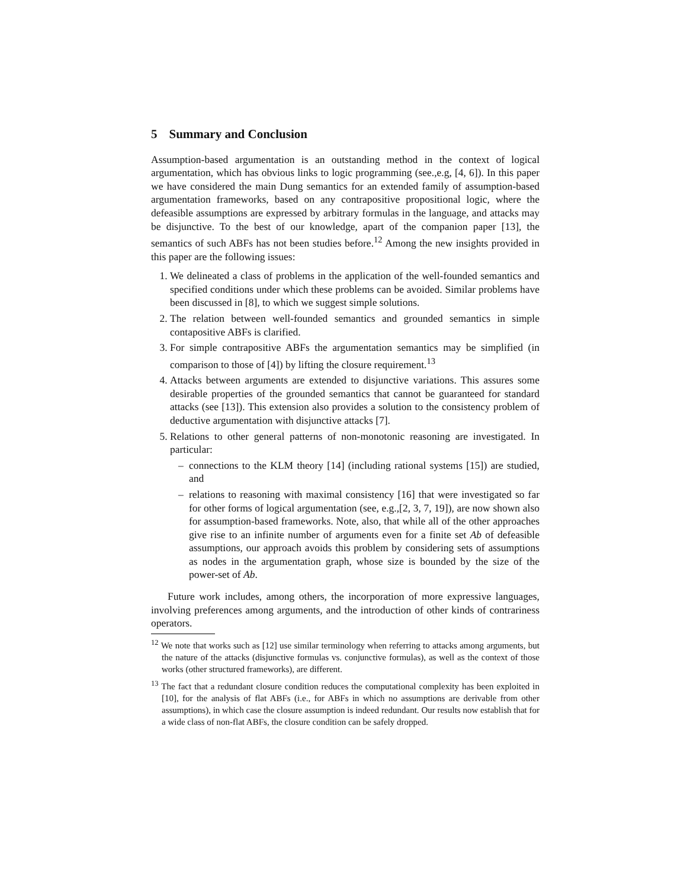5 Summary and Conclusion
Assumption-based argumentation is an outstanding method in the context of logical argumentation, which has obvious links to logic programming (see.,e.g, [4, 6]). In this paper we have considered the main Dung semantics for an extended family of assumption-based argumentation frameworks, based on any contrapositive propositional logic, where the defeasible assumptions are expressed by arbitrary formulas in the language, and attacks may be disjunctive. To the best of our knowledge, apart of the companion paper [13], the semantics of such ABFs has not been studies before.<sup>12</sup> Among the new insights provided in this paper are the following issues:
1. We delineated a class of problems in the application of the well-founded semantics and specified conditions under which these problems can be avoided. Similar problems have been discussed in [8], to which we suggest simple solutions.
2. The relation between well-founded semantics and grounded semantics in simple contapositive ABFs is clarified.
3. For simple contrapositive ABFs the argumentation semantics may be simplified (in comparison to those of [4]) by lifting the closure requirement.<sup>13</sup>
4. Attacks between arguments are extended to disjunctive variations. This assures some desirable properties of the grounded semantics that cannot be guaranteed for standard attacks (see [13]). This extension also provides a solution to the consistency problem of deductive argumentation with disjunctive attacks [7].
5. Relations to other general patterns of non-monotonic reasoning are investigated. In particular:
– connections to the KLM theory [14] (including rational systems [15]) are studied, and
– relations to reasoning with maximal consistency [16] that were investigated so far for other forms of logical argumentation (see, e.g.,[2, 3, 7, 19]), are now shown also for assumption-based frameworks. Note, also, that while all of the other approaches give rise to an infinite number of arguments even for a finite set Ab of defeasible assumptions, our approach avoids this problem by considering sets of assumptions as nodes in the argumentation graph, whose size is bounded by the size of the power-set of Ab.
Future work includes, among others, the incorporation of more expressive languages, involving preferences among arguments, and the introduction of other kinds of contrariness operators.
<sup>12</sup> We note that works such as [12] use similar terminology when referring to attacks among arguments, but the nature of the attacks (disjunctive formulas vs. conjunctive formulas), as well as the context of those works (other structured frameworks), are different.
<sup>13</sup> The fact that a redundant closure condition reduces the computational complexity has been exploited in [10], for the analysis of flat ABFs (i.e., for ABFs in which no assumptions are derivable from other assumptions), in which case the closure assumption is indeed redundant. Our results now establish that for a wide class of non-flat ABFs, the closure condition can be safely dropped.